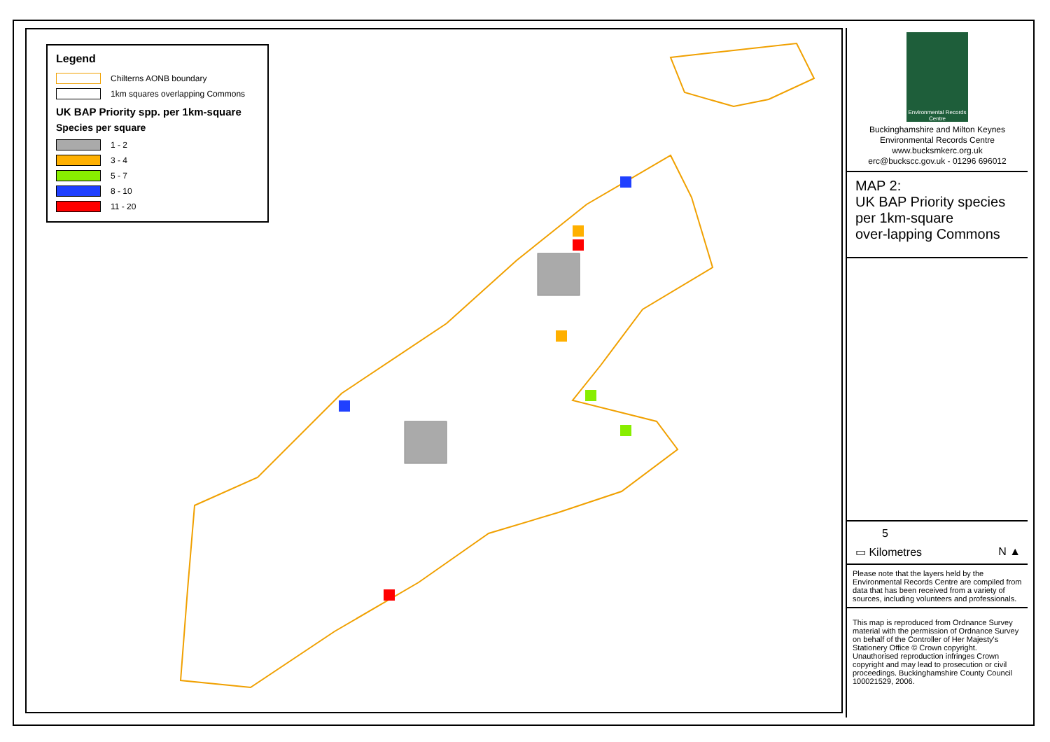Legend
Chilterns AONB boundary
1km squares overlapping Commons
UK BAP Priority spp. per 1km-square
Species per square
1 - 2
3 - 4
5 - 7
8 - 10
11 - 20
Environmental Records Centre
Buckinghamshire and Milton Keynes
Environmental Records Centre
www.bucksmkerc.org.uk
erc@buckscc.gov.uk - 01296 696012
MAP 2:
UK BAP Priority species
per 1km-square
over-lapping Commons
5
▭ Kilometres N ▲
Please note that the layers held by the Environmental Records Centre are compiled from data that has been received from a variety of sources, including volunteers and professionals.
This map is reproduced from Ordnance Survey material with the permission of Ordnance Survey on behalf of the Controller of Her Majesty's Stationery Office © Crown copyright. Unauthorised reproduction infringes Crown copyright and may lead to prosecution or civil proceedings. Buckinghamshire County Council 100021529, 2006.